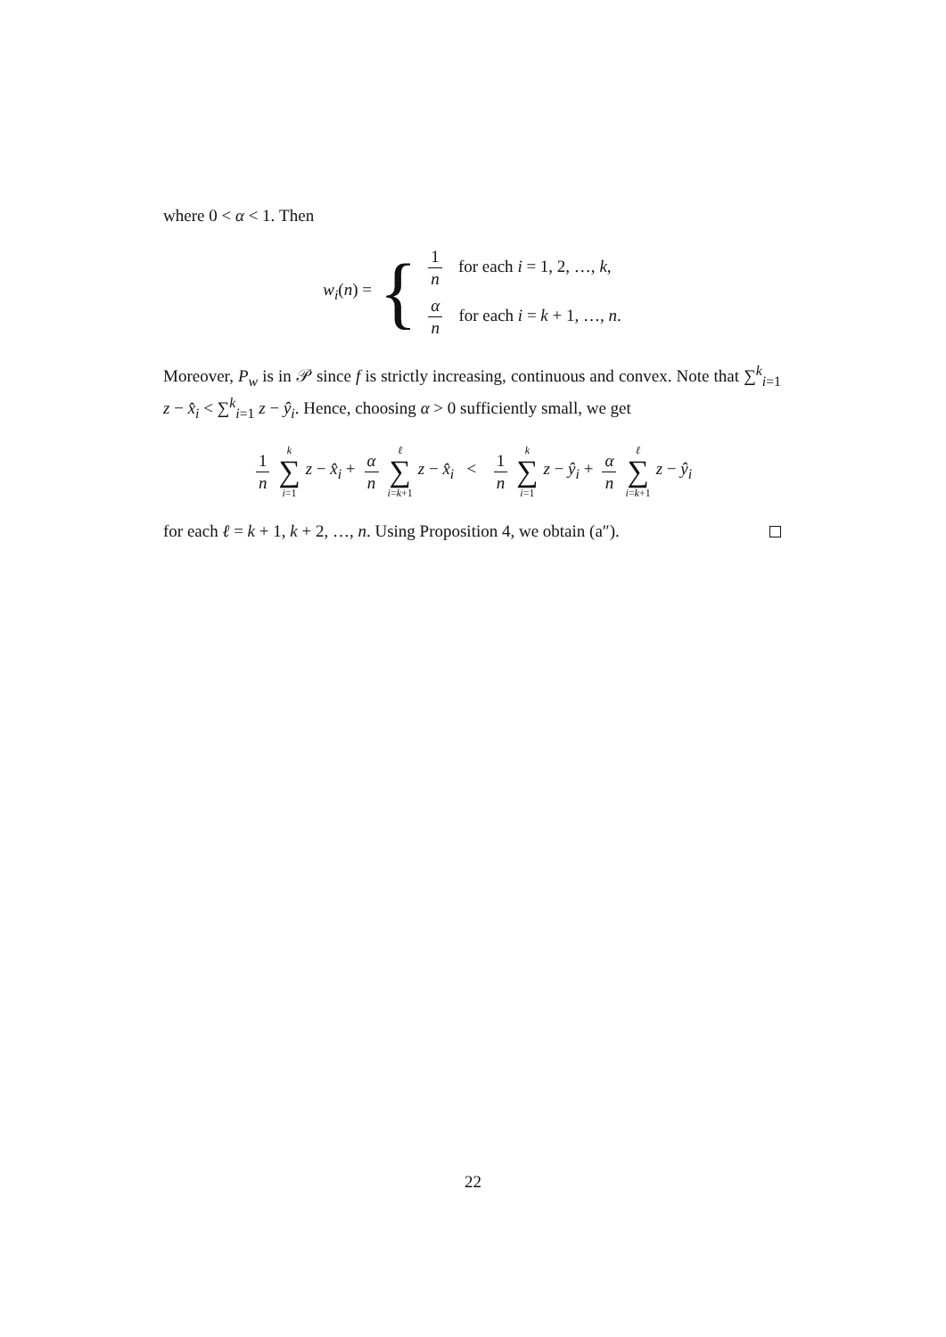where 0 < α < 1. Then
w<sub>i</sub>(n) = {
1 n for each i = 1, 2, …, k,
α n for each i = k + 1, …, n.
Moreover, P<sub>w</sub> is in 𝒫 since f is strictly increasing, continuous and convex. Note that ∑<sup>k</sup><sub>i=1</sub> z − x̂<sub>i</sub> < ∑<sup>k</sup><sub>i=1</sub> z − ŷ<sub>i</sub>. Hence, choosing α > 0 sufficiently small, we get
1 n k ∑ i=1 z − x̂<sub>i</sub> + α n ℓ ∑ i=k+1 z − x̂<sub>i</sub> < 1 n k ∑ i=1 z − ŷ<sub>i</sub> + α n ℓ ∑ i=k+1 z − ŷ<sub>i</sub>
for each ℓ = k + 1, k + 2, …, n. Using Proposition 4, we obtain (a″).
22